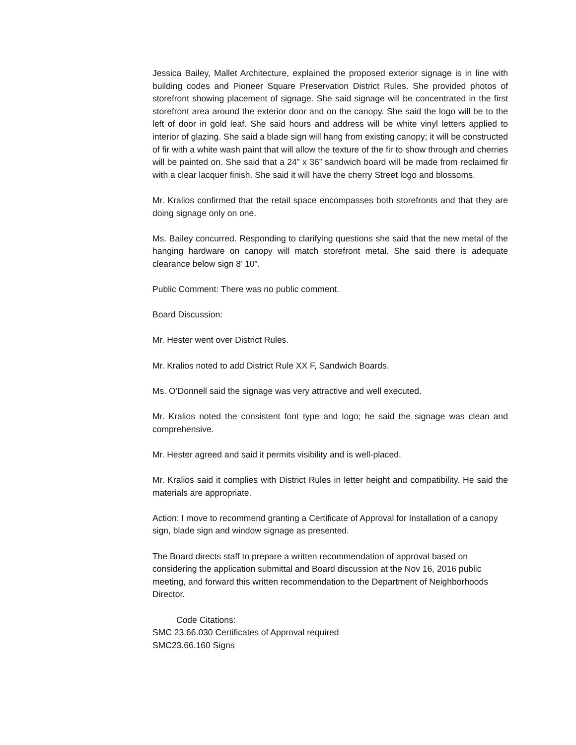Jessica Bailey, Mallet Architecture, explained the proposed exterior signage is in line with building codes and Pioneer Square Preservation District Rules. She provided photos of storefront showing placement of signage. She said signage will be concentrated in the first storefront area around the exterior door and on the canopy. She said the logo will be to the left of door in gold leaf. She said hours and address will be white vinyl letters applied to interior of glazing. She said a blade sign will hang from existing canopy; it will be constructed of fir with a white wash paint that will allow the texture of the fir to show through and cherries will be painted on. She said that a 24” x 36” sandwich board will be made from reclaimed fir with a clear lacquer finish. She said it will have the cherry Street logo and blossoms.
Mr. Kralios confirmed that the retail space encompasses both storefronts and that they are doing signage only on one.
Ms. Bailey concurred. Responding to clarifying questions she said that the new metal of the hanging hardware on canopy will match storefront metal. She said there is adequate clearance below sign 8’ 10”.
Public Comment: There was no public comment.
Board Discussion:
Mr. Hester went over District Rules.
Mr. Kralios noted to add District Rule XX F, Sandwich Boards.
Ms. O’Donnell said the signage was very attractive and well executed.
Mr. Kralios noted the consistent font type and logo; he said the signage was clean and comprehensive.
Mr. Hester agreed and said it permits visibility and is well-placed.
Mr. Kralios said it complies with District Rules in letter height and compatibility. He said the materials are appropriate.
Action: I move to recommend granting a Certificate of Approval for Installation of a canopy sign, blade sign and window signage as presented.
The Board directs staff to prepare a written recommendation of approval based on considering the application submittal and Board discussion at the Nov 16, 2016 public meeting, and forward this written recommendation to the Department of Neighborhoods Director.
Code Citations:
SMC 23.66.030 Certificates of Approval required
SMC23.66.160 Signs